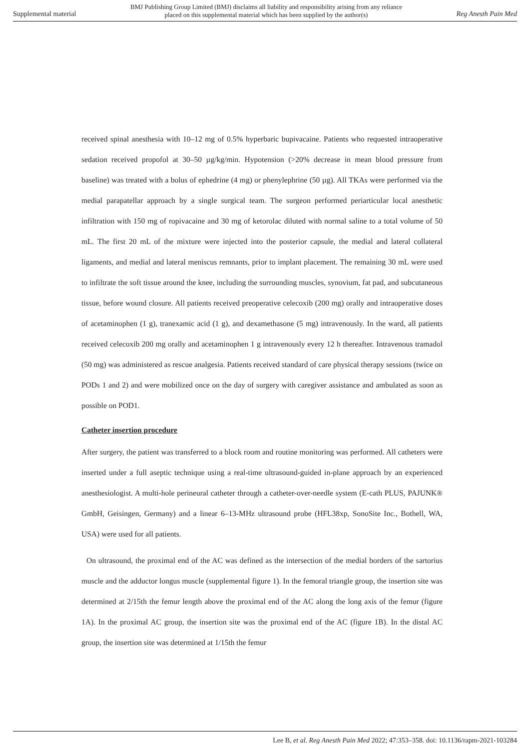Supplemental material BMJ Publishing Group Limited (BMJ) disclaims all liability and responsibility arising from any reliance
placed on this supplemental material which has been supplied by the author(s) Reg Anesth Pain Med
received spinal anesthesia with 10–12 mg of 0.5% hyperbaric bupivacaine. Patients who requested intraoperative sedation received propofol at 30–50 µg/kg/min. Hypotension (>20% decrease in mean blood pressure from baseline) was treated with a bolus of ephedrine (4 mg) or phenylephrine (50 µg). All TKAs were performed via the medial parapatellar approach by a single surgical team. The surgeon performed periarticular local anesthetic infiltration with 150 mg of ropivacaine and 30 mg of ketorolac diluted with normal saline to a total volume of 50 mL. The first 20 mL of the mixture were injected into the posterior capsule, the medial and lateral collateral ligaments, and medial and lateral meniscus remnants, prior to implant placement. The remaining 30 mL were used to infiltrate the soft tissue around the knee, including the surrounding muscles, synovium, fat pad, and subcutaneous tissue, before wound closure. All patients received preoperative celecoxib (200 mg) orally and intraoperative doses of acetaminophen (1 g), tranexamic acid (1 g), and dexamethasone (5 mg) intravenously. In the ward, all patients received celecoxib 200 mg orally and acetaminophen 1 g intravenously every 12 h thereafter. Intravenous tramadol (50 mg) was administered as rescue analgesia. Patients received standard of care physical therapy sessions (twice on PODs 1 and 2) and were mobilized once on the day of surgery with caregiver assistance and ambulated as soon as possible on POD1.
Catheter insertion procedure
After surgery, the patient was transferred to a block room and routine monitoring was performed. All catheters were inserted under a full aseptic technique using a real-time ultrasound-guided in-plane approach by an experienced anesthesiologist. A multi-hole perineural catheter through a catheter-over-needle system (E-cath PLUS, PAJUNK® GmbH, Geisingen, Germany) and a linear 6–13-MHz ultrasound probe (HFL38xp, SonoSite Inc., Bothell, WA, USA) were used for all patients.
On ultrasound, the proximal end of the AC was defined as the intersection of the medial borders of the sartorius muscle and the adductor longus muscle (supplemental figure 1). In the femoral triangle group, the insertion site was determined at 2/15th the femur length above the proximal end of the AC along the long axis of the femur (figure 1A). In the proximal AC group, the insertion site was the proximal end of the AC (figure 1B). In the distal AC group, the insertion site was determined at 1/15th the femur
Lee B, et al. Reg Anesth Pain Med 2022; 47:353–358. doi: 10.1136/rapm-2021-103284